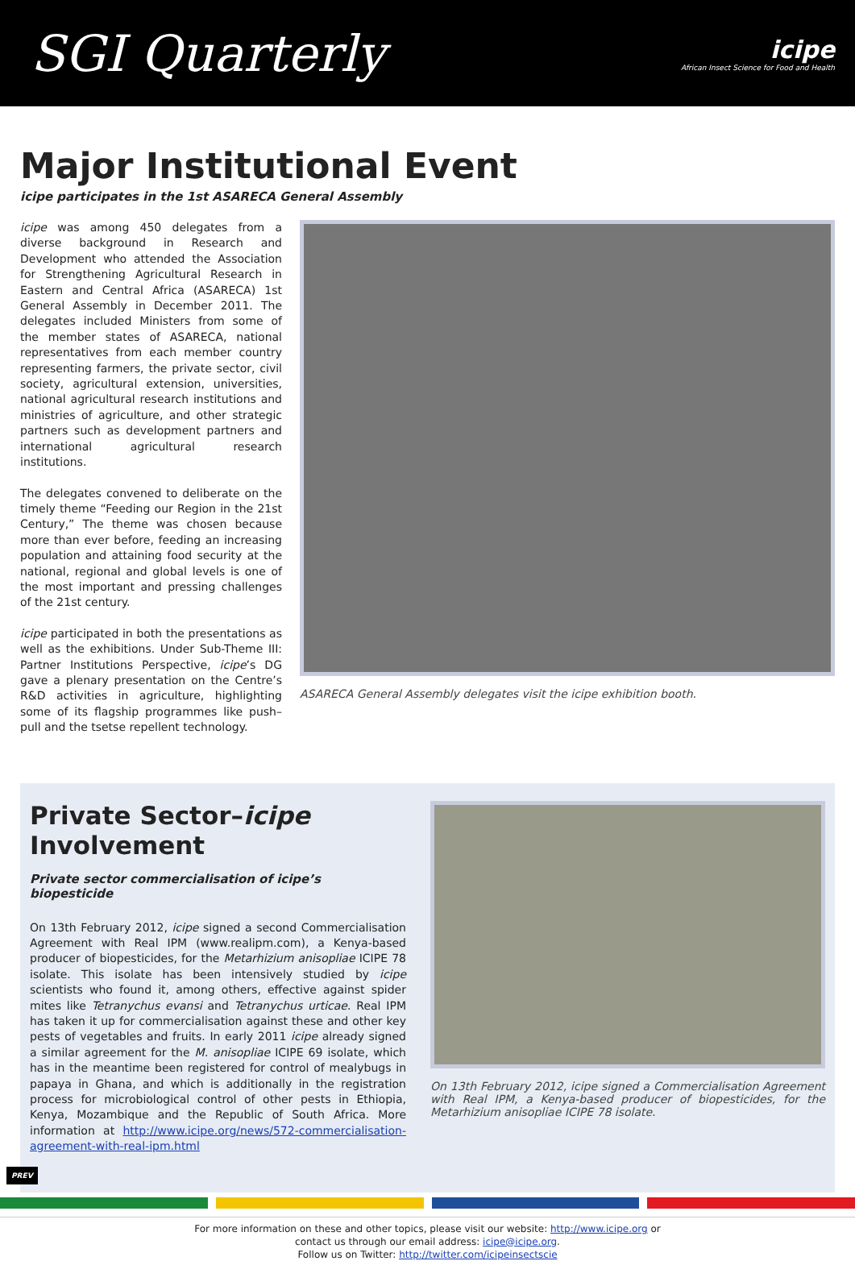SGI Quarterly
icipe
African Insect Science for Food and Health
Major Institutional Event
icipe participates in the 1st ASARECA General Assembly
icipe was among 450 delegates from a diverse background in Research and Development who attended the Association for Strengthening Agricultural Research in Eastern and Central Africa (ASARECA) 1st General Assembly in December 2011. The delegates included Ministers from some of the member states of ASARECA, national representatives from each member country representing farmers, the private sector, civil society, agricultural extension, universities, national agricultural research institutions and ministries of agriculture, and other strategic partners such as development partners and international agricultural research institutions.
The delegates convened to deliberate on the timely theme “Feeding our Region in the 21st Century,” The theme was chosen because more than ever before, feeding an increasing population and attaining food security at the national, regional and global levels is one of the most important and pressing challenges of the 21st century.
icipe participated in both the presentations as well as the exhibitions. Under Sub-Theme III: Partner Institutions Perspective, icipe’s DG gave a plenary presentation on the Centre’s R&D activities in agriculture, highlighting some of its flagship programmes like push–pull and the tsetse repellent technology.
ASARECA General Assembly delegates visit the icipe exhibition booth.
Private Sector–icipe
Involvement
Private sector commercialisation of icipe’s biopesticide
On 13th February 2012, icipe signed a second Commercialisation Agreement with Real IPM (www.realipm.com), a Kenya-based producer of biopesticides, for the Metarhizium anisopliae ICIPE 78 isolate. This isolate has been intensively studied by icipe scientists who found it, among others, effective against spider mites like Tetranychus evansi and Tetranychus urticae. Real IPM has taken it up for commercialisation against these and other key pests of vegetables and fruits. In early 2011 icipe already signed a similar agreement for the M. anisopliae ICIPE 69 isolate, which has in the meantime been registered for control of mealybugs in papaya in Ghana, and which is additionally in the registration process for microbiological control of other pests in Ethiopia, Kenya, Mozambique and the Republic of South Africa. More information at http://www.icipe.org/news/572-commercialisation-agreement-with-real-ipm.html
On 13th February 2012, icipe signed a Commercialisation Agreement with Real IPM, a Kenya-based producer of biopesticides, for the Metarhizium anisopliae ICIPE 78 isolate.
For more information on these and other topics, please visit our website: http://www.icipe.org or
contact us through our email address: icipe@icipe.org.
Follow us on Twitter: http://twitter.com/icipeinsectscie
PREV